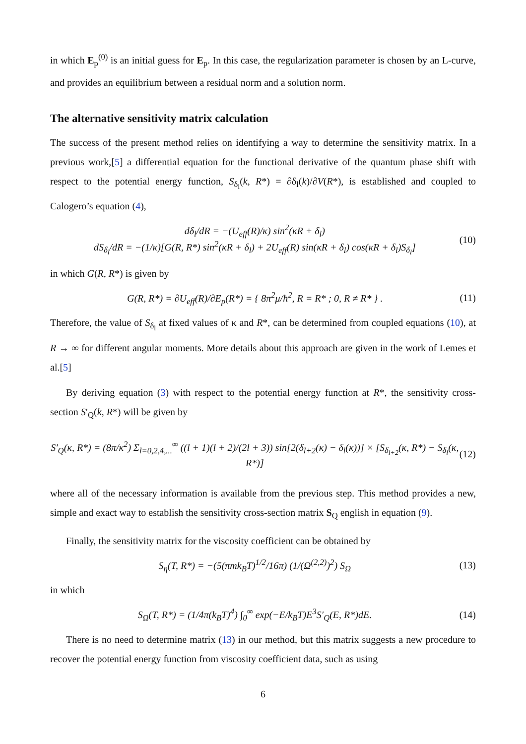in which E<sub>p</sub><sup>(0)</sup> is an initial guess for E<sub>p</sub>. In this case, the regularization parameter is chosen by an L-curve, and provides an equilibrium between a residual norm and a solution norm.
The alternative sensitivity matrix calculation
The success of the present method relies on identifying a way to determine the sensitivity matrix. In a previous work,[5] a differential equation for the functional derivative of the quantum phase shift with respect to the potential energy function, S<sub>δ<sub>l</sub></sub>(k, R*) = ∂δ<sub>l</sub>(k)/∂V(R*), is established and coupled to Calogero’s equation (4),
dδ<sub>l</sub>/dR = −(U<sub>eff</sub>(R)/κ) sin<sup>2</sup>(κR + δ<sub>l</sub>)
dS<sub>δ<sub>l</sub></sub>/dR = −(1/κ)[G(R, R*) sin<sup>2</sup>(κR + δ<sub>l</sub>) + 2U<sub>eff</sub>(R) sin(κR + δ<sub>l</sub>) cos(κR + δ<sub>l</sub>)S<sub>δ<sub>l</sub></sub>]
(10)
in which G(R, R*) is given by
G(R, R*) = ∂U<sub>eff</sub>(R)/∂E<sub>p</sub>(R*) = { 8π<sup>2</sup>μ/ħ<sup>2</sup>, R = R* ; 0, R ≠ R* } .
(11)
Therefore, the value of S<sub>δ<sub>l</sub></sub> at fixed values of κ and R*, can be determined from coupled equations (10), at R → ∞ for different angular moments. More details about this approach are given in the work of Lemes et al.[5]
By deriving equation (3) with respect to the potential energy function at R*, the sensitivity cross-section S′<sub>Q</sub>(k, R*) will be given by
S′<sub>Q</sub>(κ, R*) = (8π/κ<sup>2</sup>) Σ<sub>l=0,2,4,...</sub><sup>∞</sup> ((l + 1)(l + 2)/(2l + 3)) sin[2(δ<sub>l+2</sub>(κ) − δ<sub>l</sub>(κ))] × [S<sub>δ<sub>l+2</sub></sub>(κ, R*) − S<sub>δ<sub>l</sub></sub>(κ, R*)]
(12)
where all of the necessary information is available from the previous step. This method provides a new, simple and exact way to establish the sensitivity cross-section matrix S<sub>Q</sub> english in equation (9).
Finally, the sensitivity matrix for the viscosity coefficient can be obtained by
S<sub>η</sub>(T, R*) = −(5(πmk<sub>B</sub>T)<sup>1/2</sup>/16π) (1/(Ω<sup>(2,2)</sup>)<sup>2</sup>) S<sub>Ω</sub>
(13)
in which
S<sub>Ω</sub>(T, R*) = (1/4π(k<sub>B</sub>T)<sup>4</sup>) ∫<sub>0</sub><sup>∞</sup> exp(−E/k<sub>B</sub>T)E<sup>3</sup>S′<sub>Q</sub>(E, R*)dE.
(14)
There is no need to determine matrix (13) in our method, but this matrix suggests a new procedure to recover the potential energy function from viscosity coefficient data, such as using
6